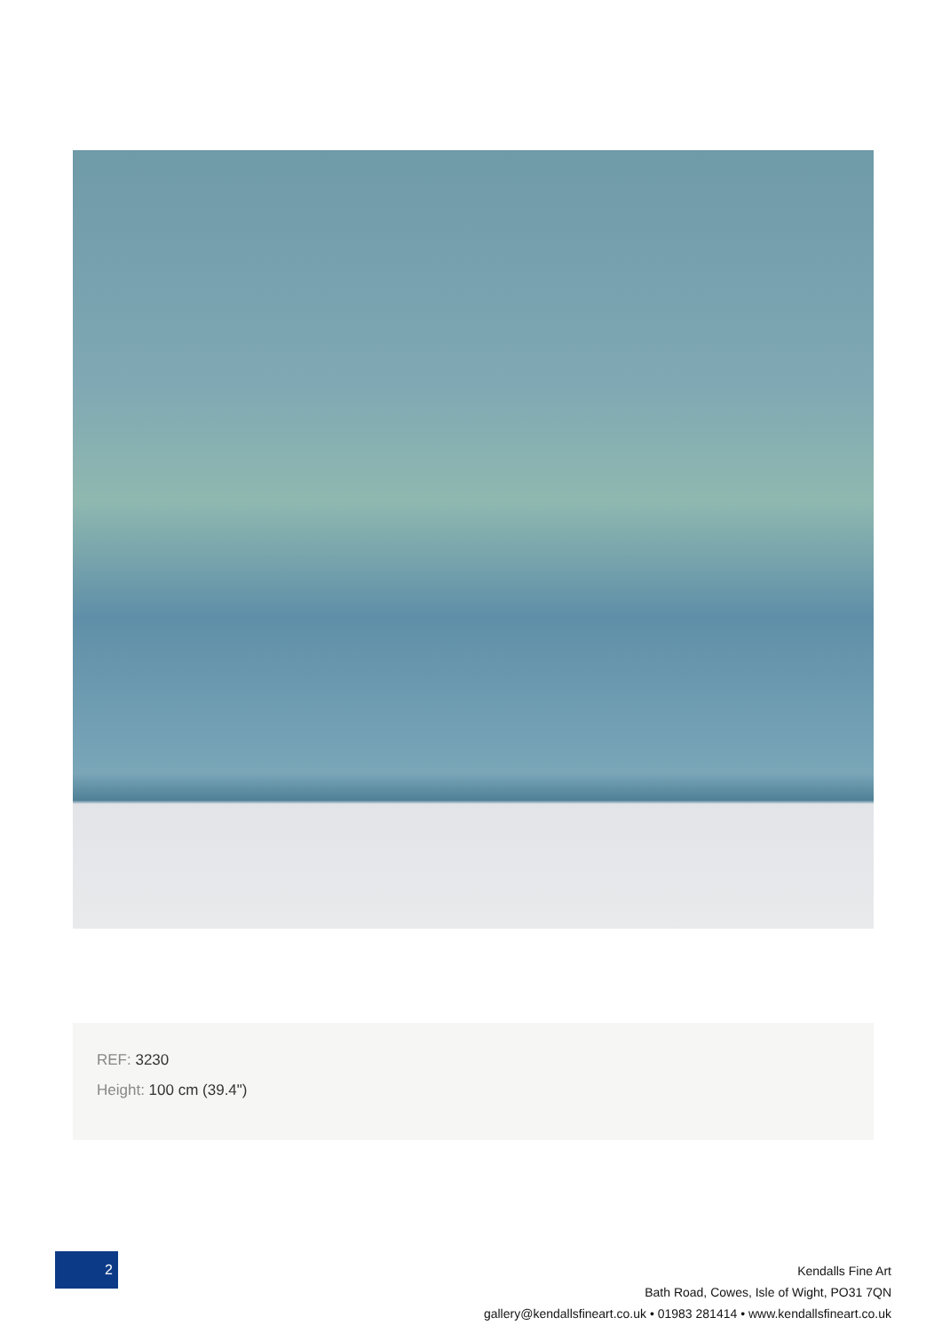REF: 3230
Height: 100 cm (39.4")
2
Kendalls Fine Art
Bath Road, Cowes, Isle of Wight, PO31 7QN
gallery@kendallsfineart.co.uk • 01983 281414 • www.kendallsfineart.co.uk